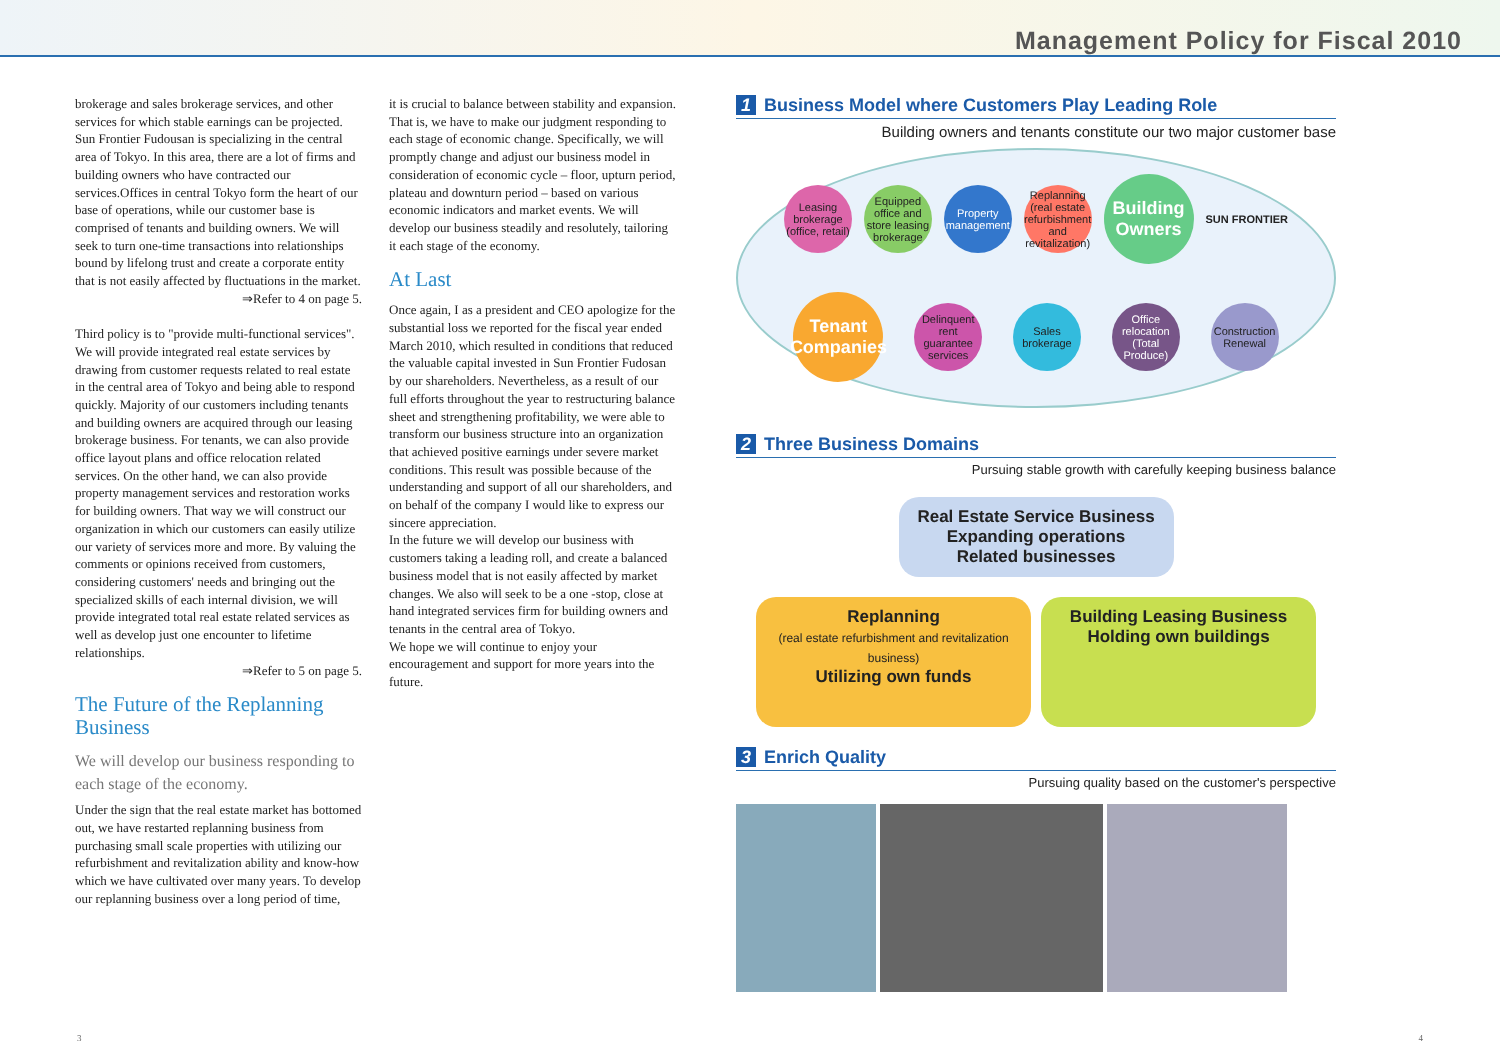Management Policy for Fiscal 2010
brokerage and sales brokerage services, and other services for which stable earnings can be projected. Sun Frontier Fudousan is specializing in the central area of Tokyo. In this area, there are a lot of firms and building owners who have contracted our services.Offices in central Tokyo form the heart of our base of operations, while our customer base is comprised of tenants and building owners. We will seek to turn one-time transactions into relationships bound by lifelong trust and create a corporate entity that is not easily affected by fluctuations in the market.
⇒Refer to 4 on page 5.
Third policy is to "provide multi-functional services". We will provide integrated real estate services by drawing from customer requests related to real estate in the central area of Tokyo and being able to respond quickly. Majority of our customers including tenants and building owners are acquired through our leasing brokerage business. For tenants, we can also provide office layout plans and office relocation related services. On the other hand, we can also provide property management services and restoration works for building owners. That way we will construct our organization in which our customers can easily utilize our variety of services more and more. By valuing the comments or opinions received from customers, considering customers' needs and bringing out the specialized skills of each internal division, we will provide integrated total real estate related services as well as develop just one encounter to lifetime relationships.
⇒Refer to 5 on page 5.
The Future of the Replanning Business
We will develop our business responding to each stage of the economy.
Under the sign that the real estate market has bottomed out, we have restarted replanning business from purchasing small scale properties with utilizing our refurbishment and revitalization ability and know-how which we have cultivated over many years. To develop our replanning business over a long period of time,
it is crucial to balance between stability and expansion. That is, we have to make our judgment responding to each stage of economic change. Specifically, we will promptly change and adjust our business model in consideration of economic cycle – floor, upturn period, plateau and downturn period – based on various economic indicators and market events. We will develop our business steadily and resolutely, tailoring it each stage of the economy.
At Last
Once again, I as a president and CEO apologize for the substantial loss we reported for the fiscal year ended March 2010, which resulted in conditions that reduced the valuable capital invested in Sun Frontier Fudosan by our shareholders. Nevertheless, as a result of our full efforts throughout the year to restructuring balance sheet and strengthening profitability, we were able to transform our business structure into an organization that achieved positive earnings under severe market conditions. This result was possible because of the understanding and support of all our shareholders, and on behalf of the company I would like to express our sincere appreciation.
In the future we will develop our business with customers taking a leading roll, and create a balanced business model that is not easily affected by market changes. We also will seek to be a one -stop, close at hand integrated services firm for building owners and tenants in the central area of Tokyo.
We hope we will continue to enjoy your encouragement and support for more years into the future.
1 Business Model where Customers Play Leading Role
Building owners and tenants constitute our two major customer base
Leasing brokerage (office, retail)
Equipped office and store leasing brokerage
Property management
Replanning (real estate refurbishment and revitalization)
Building Owners
SUN FRONTIER
Tenant Companies
Delinquent rent guarantee services
Sales brokerage
Office relocation (Total Produce)
Construction Renewal
2 Three Business Domains
Pursuing stable growth with carefully keeping business balance
Real Estate Service Business
Expanding operations
Related businesses
Replanning
(real estate refurbishment and revitalization business)
Utilizing own funds
Building Leasing Business
Holding own buildings
3 Enrich Quality
Pursuing quality based on the customer's perspective
3 4